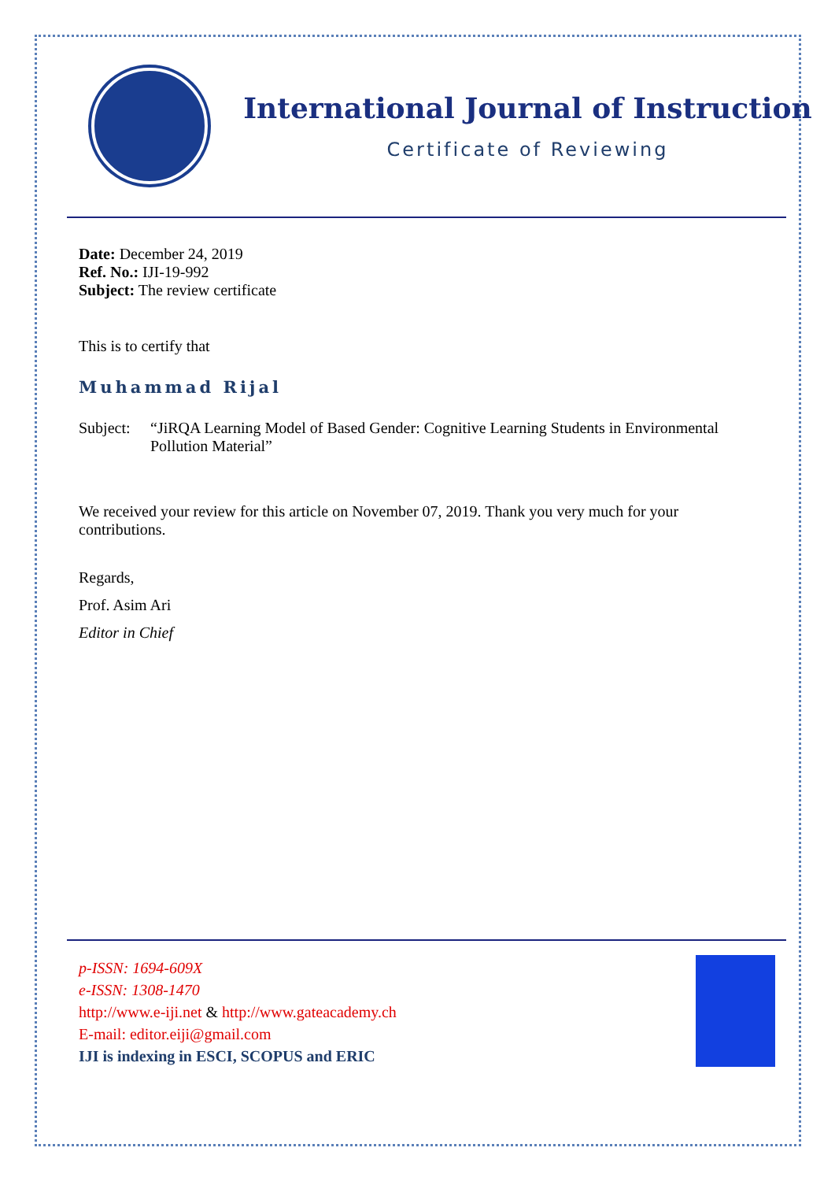International Journal of Instruction
Certificate of Reviewing
Date: December 24, 2019
Ref. No.: IJI-19-992
Subject: The review certificate
This is to certify that
Muhammad Rijal
Subject: “JiRQA Learning Model of Based Gender: Cognitive Learning Students in Environmental Pollution Material”
We received your review for this article on November 07, 2019. Thank you very much for your contributions.
Regards,
Prof. Asim Ari
Editor in Chief
p-ISSN: 1694-609X
e-ISSN: 1308-1470
http://www.e-iji.net & http://www.gateacademy.ch
E-mail: editor.eiji@gmail.com
IJI is indexing in ESCI, SCOPUS and ERIC